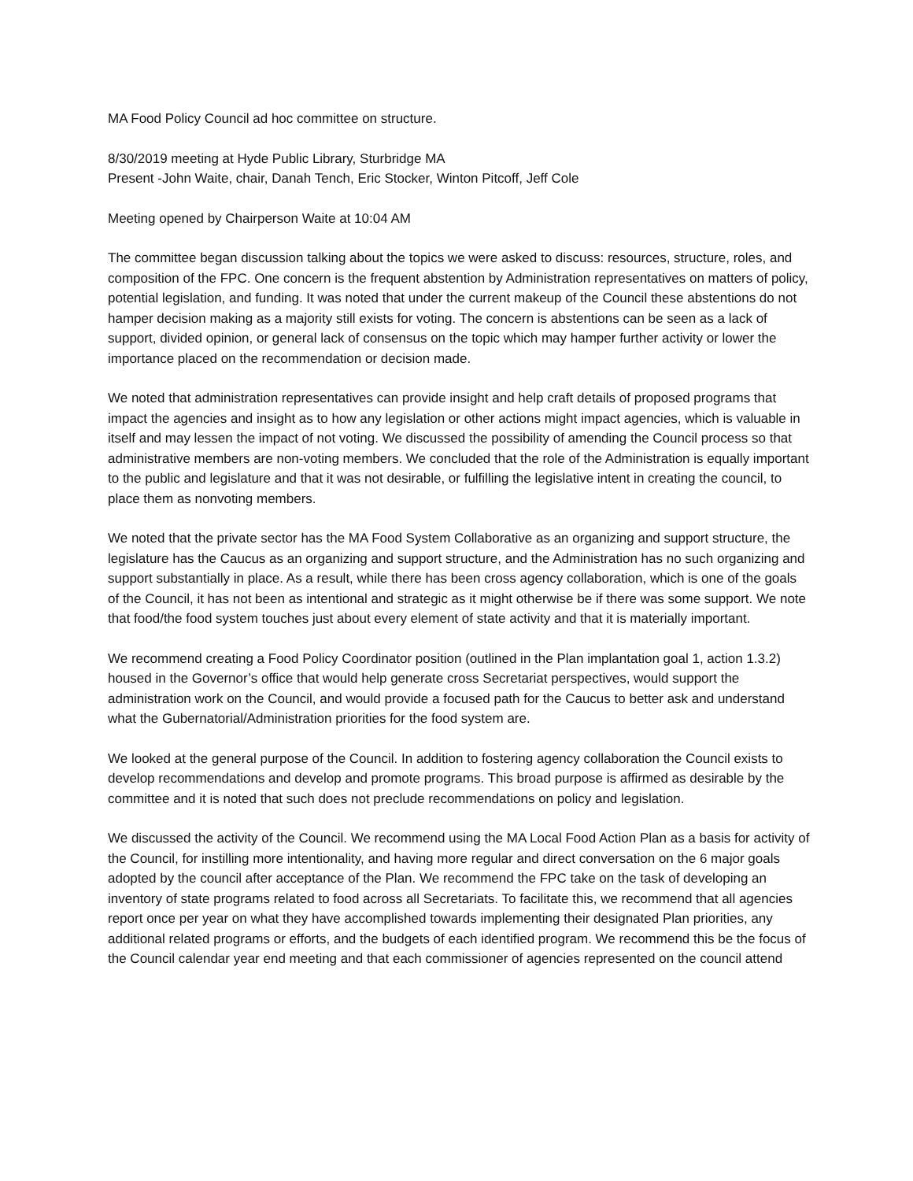MA Food Policy Council ad hoc committee on structure.
8/30/2019 meeting at Hyde Public Library, Sturbridge MA
Present -John Waite, chair, Danah Tench, Eric Stocker, Winton Pitcoff, Jeff Cole
Meeting opened by Chairperson Waite at 10:04 AM
The committee began discussion talking about the topics we were asked to discuss: resources, structure, roles, and composition of the FPC. One concern is the frequent abstention by Administration representatives on matters of policy, potential legislation, and funding. It was noted that under the current makeup of the Council these abstentions do not hamper decision making as a majority still exists for voting. The concern is abstentions can be seen as a lack of support, divided opinion, or general lack of consensus on the topic which may hamper further activity or lower the importance placed on the recommendation or decision made.
We noted that administration representatives can provide insight and help craft details of proposed programs that impact the agencies and insight as to how any legislation or other actions might impact agencies, which is valuable in itself and may lessen the impact of not voting. We discussed the possibility of amending the Council process so that administrative members are non-voting members. We concluded that the role of the Administration is equally important to the public and legislature and that it was not desirable, or fulfilling the legislative intent in creating the council, to place them as nonvoting members.
We noted that the private sector has the MA Food System Collaborative as an organizing and support structure, the legislature has the Caucus as an organizing and support structure, and the Administration has no such organizing and support substantially in place. As a result, while there has been cross agency collaboration, which is one of the goals of the Council, it has not been as intentional and strategic as it might otherwise be if there was some support. We note that food/the food system touches just about every element of state activity and that it is materially important.
We recommend creating a Food Policy Coordinator position (outlined in the Plan implantation goal 1, action 1.3.2) housed in the Governor’s office that would help generate cross Secretariat perspectives, would support the administration work on the Council, and would provide a focused path for the Caucus to better ask and understand what the Gubernatorial/Administration priorities for the food system are.
We looked at the general purpose of the Council. In addition to fostering agency collaboration the Council exists to develop recommendations and develop and promote programs. This broad purpose is affirmed as desirable by the committee and it is noted that such does not preclude recommendations on policy and legislation.
We discussed the activity of the Council. We recommend using the MA Local Food Action Plan as a basis for activity of the Council, for instilling more intentionality, and having more regular and direct conversation on the 6 major goals adopted by the council after acceptance of the Plan. We recommend the FPC take on the task of developing an inventory of state programs related to food across all Secretariats. To facilitate this, we recommend that all agencies report once per year on what they have accomplished towards implementing their designated Plan priorities, any additional related programs or efforts, and the budgets of each identified program. We recommend this be the focus of the Council calendar year end meeting and that each commissioner of agencies represented on the council attend